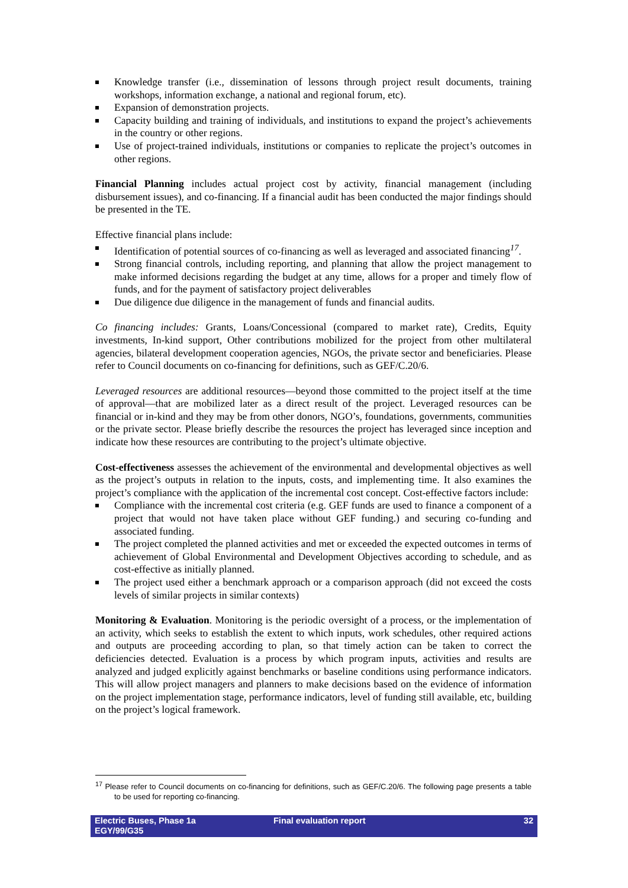Knowledge transfer (i.e., dissemination of lessons through project result documents, training workshops, information exchange, a national and regional forum, etc).
Expansion of demonstration projects.
Capacity building and training of individuals, and institutions to expand the project’s achievements in the country or other regions.
Use of project-trained individuals, institutions or companies to replicate the project’s outcomes in other regions.
Financial Planning includes actual project cost by activity, financial management (including disbursement issues), and co-financing. If a financial audit has been conducted the major findings should be presented in the TE.
Effective financial plans include:
Identification of potential sources of co-financing as well as leveraged and associated financing<sup>17</sup>.
Strong financial controls, including reporting, and planning that allow the project management to make informed decisions regarding the budget at any time, allows for a proper and timely flow of funds, and for the payment of satisfactory project deliverables
Due diligence due diligence in the management of funds and financial audits.
Co financing includes: Grants, Loans/Concessional (compared to market rate), Credits, Equity investments, In-kind support, Other contributions mobilized for the project from other multilateral agencies, bilateral development cooperation agencies, NGOs, the private sector and beneficiaries. Please refer to Council documents on co-financing for definitions, such as GEF/C.20/6.
Leveraged resources are additional resources—beyond those committed to the project itself at the time of approval—that are mobilized later as a direct result of the project. Leveraged resources can be financial or in-kind and they may be from other donors, NGO’s, foundations, governments, communities or the private sector. Please briefly describe the resources the project has leveraged since inception and indicate how these resources are contributing to the project’s ultimate objective.
Cost-effectiveness assesses the achievement of the environmental and developmental objectives as well as the project’s outputs in relation to the inputs, costs, and implementing time. It also examines the project’s compliance with the application of the incremental cost concept. Cost-effective factors include:
Compliance with the incremental cost criteria (e.g. GEF funds are used to finance a component of a project that would not have taken place without GEF funding.) and securing co-funding and associated funding.
The project completed the planned activities and met or exceeded the expected outcomes in terms of achievement of Global Environmental and Development Objectives according to schedule, and as cost-effective as initially planned.
The project used either a benchmark approach or a comparison approach (did not exceed the costs levels of similar projects in similar contexts)
Monitoring & Evaluation. Monitoring is the periodic oversight of a process, or the implementation of an activity, which seeks to establish the extent to which inputs, work schedules, other required actions and outputs are proceeding according to plan, so that timely action can be taken to correct the deficiencies detected. Evaluation is a process by which program inputs, activities and results are analyzed and judged explicitly against benchmarks or baseline conditions using performance indicators. This will allow project managers and planners to make decisions based on the evidence of information on the project implementation stage, performance indicators, level of funding still available, etc, building on the project’s logical framework.
<sup>17</sup> Please refer to Council documents on co-financing for definitions, such as GEF/C.20/6. The following page presents a table to be used for reporting co-financing.
Electric Buses, Phase 1a
EGY/99/G35
Final evaluation report 32